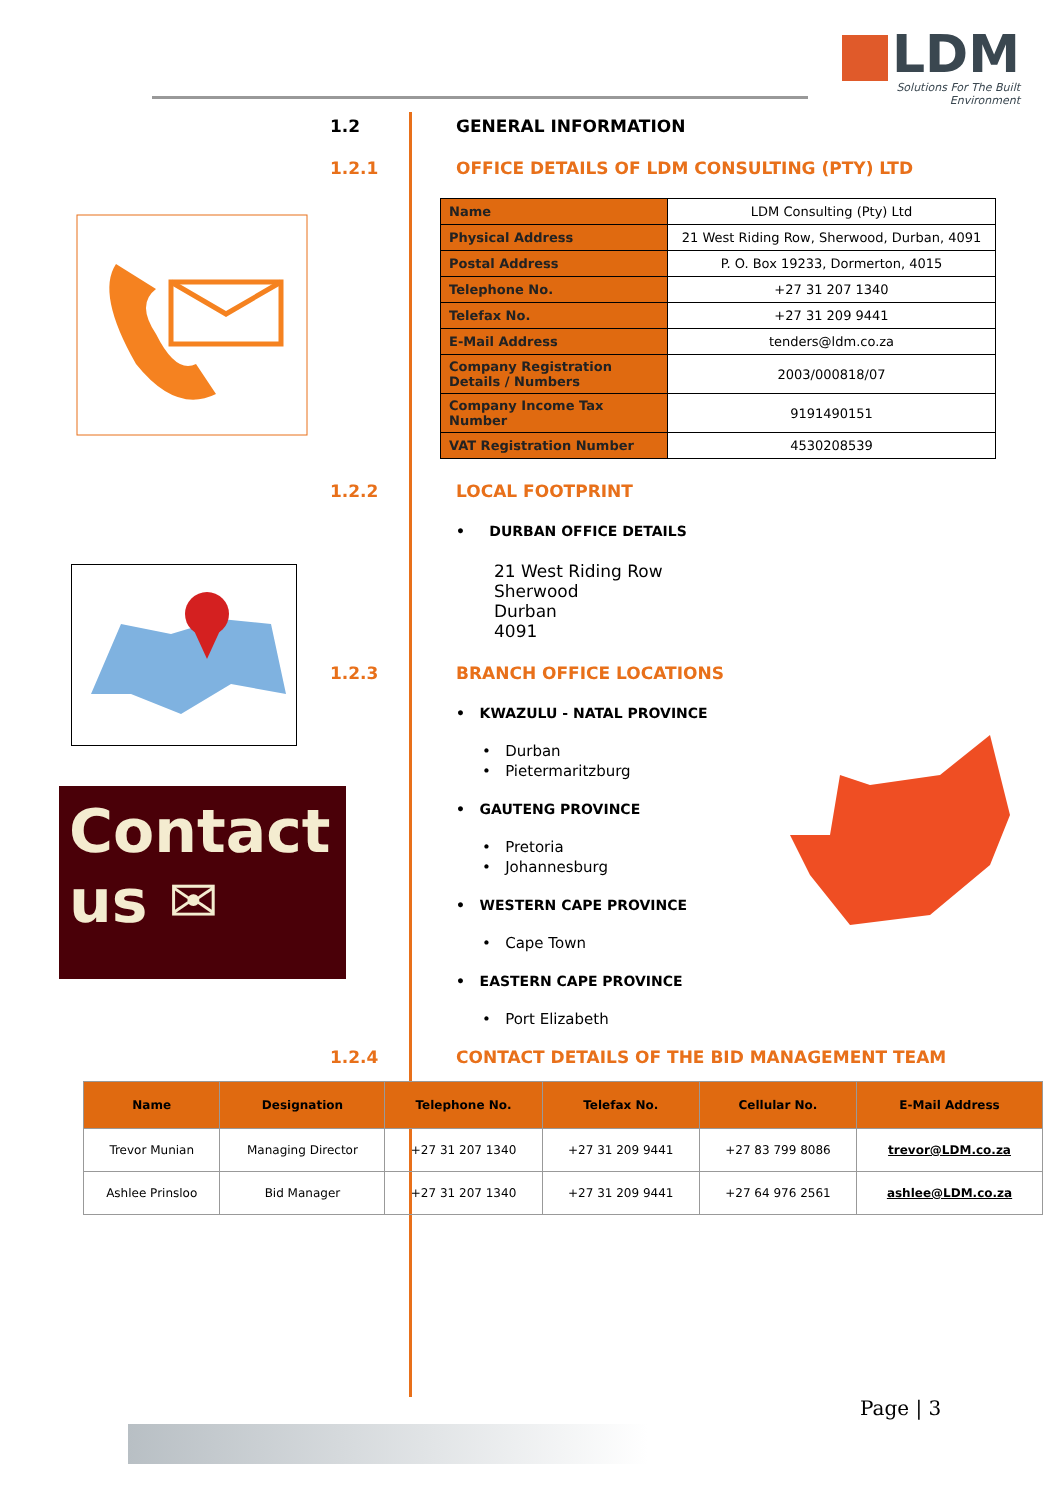LDM
Solutions For The Built Environment
Contact
us ✉
1.2 GENERAL INFORMATION
1.2.1 OFFICE DETAILS OF LDM CONSULTING (PTY) LTD
| Name | LDM Consulting (Pty) Ltd |
| Physical Address | 21 West Riding Row, Sherwood, Durban, 4091 |
| Postal Address | P. O. Box 19233, Dormerton, 4015 |
| Telephone No. | +27 31 207 1340 |
| Telefax No. | +27 31 209 9441 |
| E-Mail Address | tenders@ldm.co.za |
| Company Registration Details / Numbers | 2003/000818/07 |
| Company Income Tax Number | 9191490151 |
| VAT Registration Number | 4530208539 |
1.2.2 LOCAL FOOTPRINT
• DURBAN OFFICE DETAILS
21 West Riding Row
Sherwood
Durban
4091
1.2.3 BRANCH OFFICE LOCATIONS
• KWAZULU - NATAL PROVINCE
• Durban
• Pietermaritzburg
• GAUTENG PROVINCE
• Pretoria
• Johannesburg
• WESTERN CAPE PROVINCE
• Cape Town
• EASTERN CAPE PROVINCE
• Port Elizabeth
1.2.4 CONTACT DETAILS OF THE BID MANAGEMENT TEAM
| Name | Designation | Telephone No. | Telefax No. | Cellular No. | E-Mail Address |
| --- | --- | --- | --- | --- | --- |
| Trevor Munian | Managing Director | +27 31 207 1340 | +27 31 209 9441 | +27 83 799 8086 | trevor@LDM.co.za |
| Ashlee Prinsloo | Bid Manager | +27 31 207 1340 | +27 31 209 9441 | +27 64 976 2561 | ashlee@LDM.co.za |
Page | 3